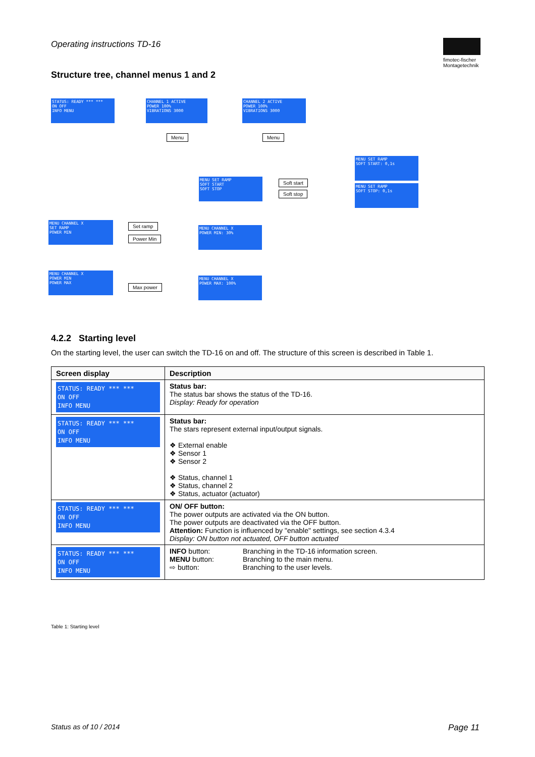Operating instructions TD-16
fimotec-fischer
Montagetechnik
Structure tree, channel menus 1 and 2
STATUS: READY *** ***
ON OFF
INFO MENU
CHANNEL 1 ACTIVE
POWER 100%
VIBRATIONS 3000
CHANNEL 2 ACTIVE
POWER 100%
VIBRATIONS 3000
Menu Menu
MENU SET RAMP
SOFT START
SOFT STOP
Soft start
Soft stop
MENU SET RAMP
SOFT START: 0,1s
MENU SET RAMP
SOFT STOP: 0,1s
MENU CHANNEL X
SET RAMP
POWER MIN
Set ramp
Power Min
MENU CHANNEL X
POWER MIN: 30%
MENU CHANNEL X
POWER MIN
POWER MAX
Max power
MENU CHANNEL X
POWER MAX: 100%
4.2.2 Starting level
On the starting level, the user can switch the TD-16 on and off. The structure of this screen is described in Table 1.
| Screen display | Description |
| --- | --- |
| STATUS: READY *** *** ON OFF INFO MENU | Status bar: The status bar shows the status of the TD-16. Display: Ready for operation |
| STATUS: READY *** *** ON OFF INFO MENU | Status bar: The stars represent external input/output signals. ❖ External enable ❖ Sensor 1 ❖ Sensor 2 ❖ Status, channel 1 ❖ Status, channel 2 ❖ Status, actuator (actuator) |
| STATUS: READY *** *** ON OFF INFO MENU | ON/ OFF button: The power outputs are activated via the ON button. The power outputs are deactivated via the OFF button. Attention: Function is influenced by "enable" settings, see section 4.3.4 Display: ON button not actuated, OFF button actuated |
| STATUS: READY *** *** ON OFF INFO MENU | INFO button: Branching in the TD-16 information screen. MENU button: Branching to the main menu. ⇨ button: Branching to the user levels. |
Table 1: Starting level
Status as of 10 / 2014 Page 11